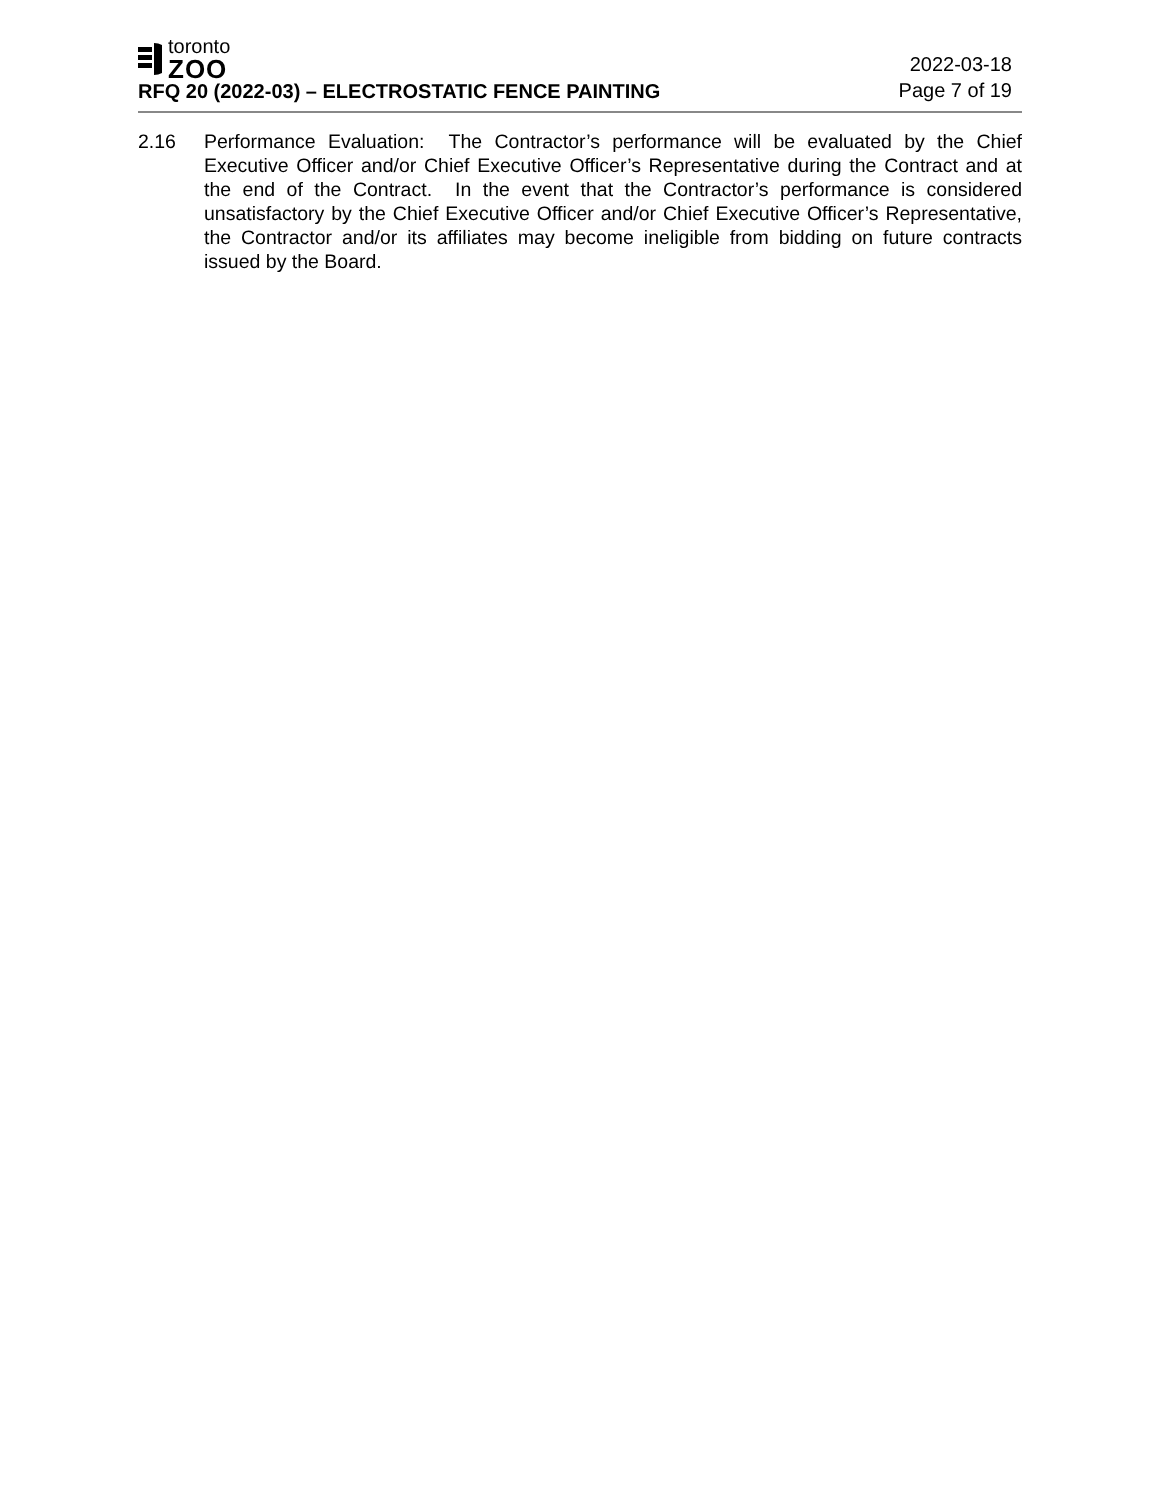toronto
ZOO
RFQ 20 (2022-03) – ELECTROSTATIC FENCE PAINTING
2022-03-18
Page 7 of 19
2.16 Performance Evaluation: The Contractor’s performance will be evaluated by the Chief Executive Officer and/or Chief Executive Officer’s Representative during the Contract and at the end of the Contract. In the event that the Contractor’s performance is considered unsatisfactory by the Chief Executive Officer and/or Chief Executive Officer’s Representative, the Contractor and/or its affiliates may become ineligible from bidding on future contracts issued by the Board.